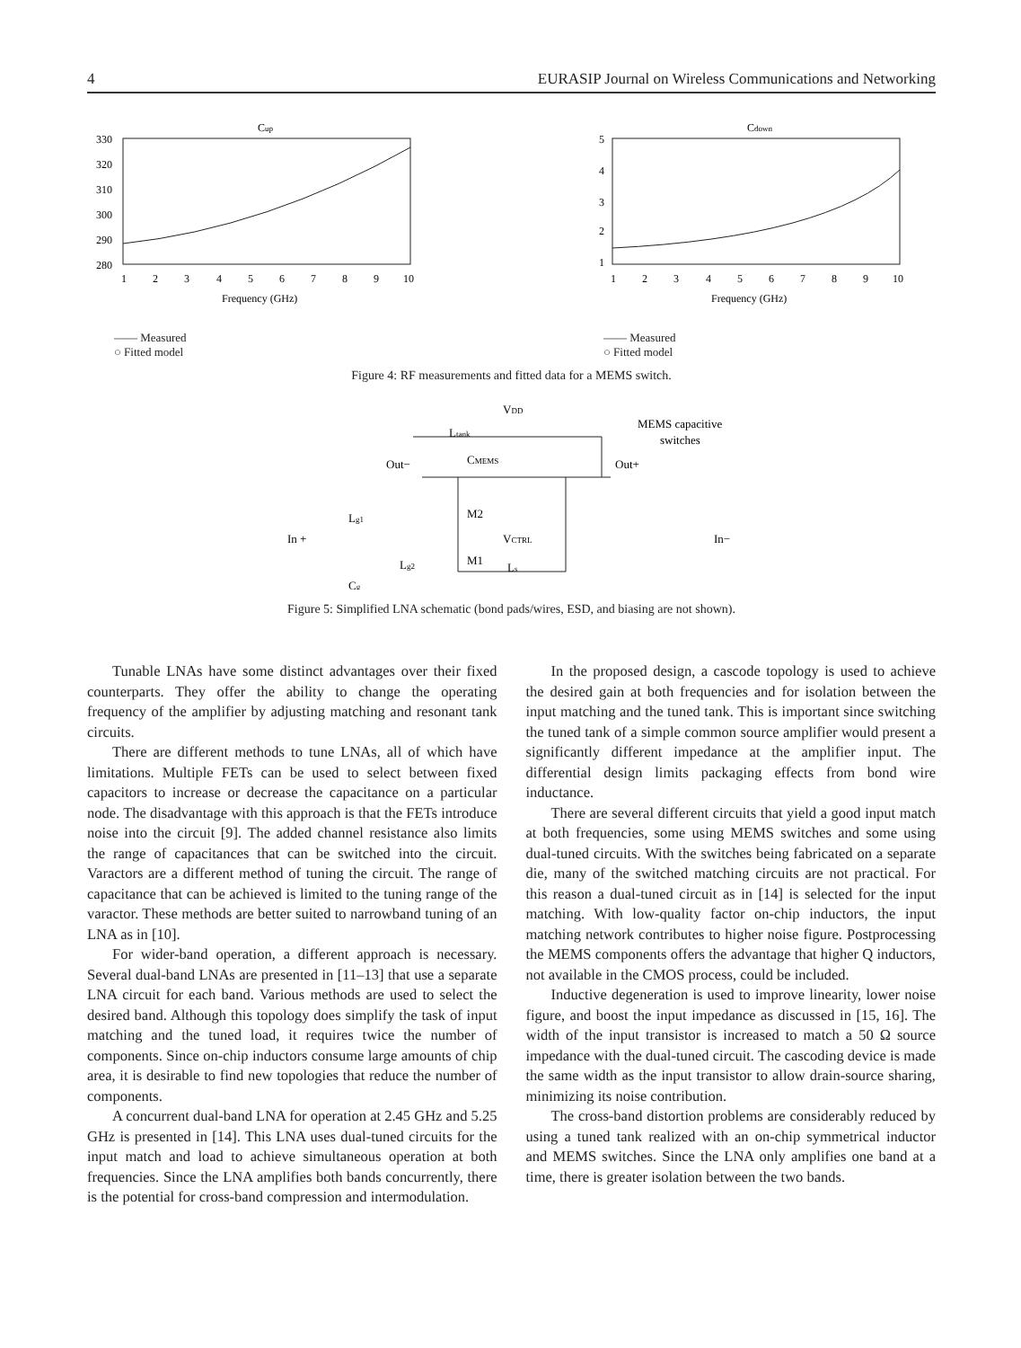4 EURASIP Journal on Wireless Communications and Networking
Cup
330
320
310
300
290
280
1
2
3
4
5
6
7
8
9
10
Frequency (GHz)
—— Measured
○ Fitted model
Cdown
5
4
3
2
1
1
2
3
4
5
6
7
8
9
10
Frequency (GHz)
—— Measured
○ Fitted model
Figure 4: RF measurements and fitted data for a MEMS switch.
VDD
Ltank
MEMS capacitive
switches
Out−
Out+
CMEMS
M2
M1
VCTRL
Ls
In +
In−
Lg1
Lg2
Cg
Figure 5: Simplified LNA schematic (bond pads/wires, ESD, and biasing are not shown).
Tunable LNAs have some distinct advantages over their fixed counterparts. They offer the ability to change the operating frequency of the amplifier by adjusting matching and resonant tank circuits.
There are different methods to tune LNAs, all of which have limitations. Multiple FETs can be used to select between fixed capacitors to increase or decrease the capacitance on a particular node. The disadvantage with this approach is that the FETs introduce noise into the circuit [9]. The added channel resistance also limits the range of capacitances that can be switched into the circuit. Varactors are a different method of tuning the circuit. The range of capacitance that can be achieved is limited to the tuning range of the varactor. These methods are better suited to narrowband tuning of an LNA as in [10].
For wider-band operation, a different approach is necessary. Several dual-band LNAs are presented in [11–13] that use a separate LNA circuit for each band. Various methods are used to select the desired band. Although this topology does simplify the task of input matching and the tuned load, it requires twice the number of components. Since on-chip inductors consume large amounts of chip area, it is desirable to find new topologies that reduce the number of components.
A concurrent dual-band LNA for operation at 2.45 GHz and 5.25 GHz is presented in [14]. This LNA uses dual-tuned circuits for the input match and load to achieve simultaneous operation at both frequencies. Since the LNA amplifies both bands concurrently, there is the potential for cross-band compression and intermodulation.
In the proposed design, a cascode topology is used to achieve the desired gain at both frequencies and for isolation between the input matching and the tuned tank. This is important since switching the tuned tank of a simple common source amplifier would present a significantly different impedance at the amplifier input. The differential design limits packaging effects from bond wire inductance.
There are several different circuits that yield a good input match at both frequencies, some using MEMS switches and some using dual-tuned circuits. With the switches being fabricated on a separate die, many of the switched matching circuits are not practical. For this reason a dual-tuned circuit as in [14] is selected for the input matching. With low-quality factor on-chip inductors, the input matching network contributes to higher noise figure. Postprocessing the MEMS components offers the advantage that higher Q inductors, not available in the CMOS process, could be included.
Inductive degeneration is used to improve linearity, lower noise figure, and boost the input impedance as discussed in [15, 16]. The width of the input transistor is increased to match a 50 Ω source impedance with the dual-tuned circuit. The cascoding device is made the same width as the input transistor to allow drain-source sharing, minimizing its noise contribution.
The cross-band distortion problems are considerably reduced by using a tuned tank realized with an on-chip symmetrical inductor and MEMS switches. Since the LNA only amplifies one band at a time, there is greater isolation between the two bands.